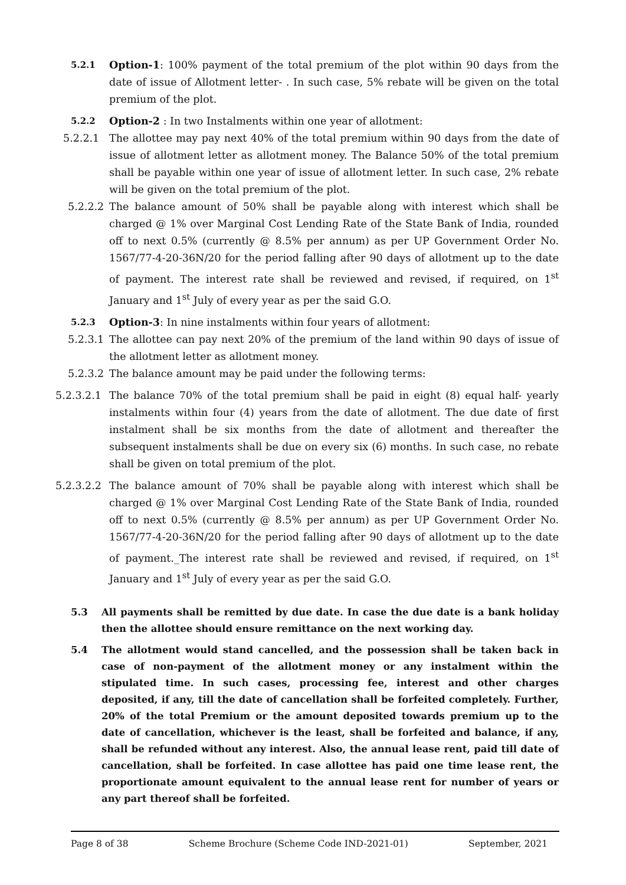5.2.1
Option-1: 100% payment of the total premium of the plot within 90 days from the date of issue of Allotment letter- . In such case, 5% rebate will be given on the total premium of the plot.
5.2.2
Option-2 : In two Instalments within one year of allotment:
5.2.2.1 The allottee may pay next 40% of the total premium within 90 days from the date of issue of allotment letter as allotment money. The Balance 50% of the total premium shall be payable within one year of issue of allotment letter. In such case, 2% rebate will be given on the total premium of the plot.
5.2.2.2 The balance amount of 50% shall be payable along with interest which shall be charged @ 1% over Marginal Cost Lending Rate of the State Bank of India, rounded off to next 0.5% (currently @ 8.5% per annum) as per UP Government Order No. 1567/77-4-20-36N/20 for the period falling after 90 days of allotment up to the date of payment. The interest rate shall be reviewed and revised, if required, on 1<sup>st</sup> January and 1<sup>st</sup> July of every year as per the said G.O.
5.2.3
Option-3: In nine instalments within four years of allotment:
5.2.3.1 The allottee can pay next 20% of the premium of the land within 90 days of issue of the allotment letter as allotment money.
5.2.3.2 The balance amount may be paid under the following terms:
5.2.3.2.1 The balance 70% of the total premium shall be paid in eight (8) equal half- yearly instalments within four (4) years from the date of allotment. The due date of first instalment shall be six months from the date of allotment and thereafter the subsequent instalments shall be due on every six (6) months. In such case, no rebate shall be given on total premium of the plot.
5.2.3.2.2 The balance amount of 70% shall be payable along with interest which shall be charged @ 1% over Marginal Cost Lending Rate of the State Bank of India, rounded off to next 0.5% (currently @ 8.5% per annum) as per UP Government Order No. 1567/77-4-20-36N/20 for the period falling after 90 days of allotment up to the date of payment._The interest rate shall be reviewed and revised, if required, on 1<sup>st</sup> January and 1<sup>st</sup> July of every year as per the said G.O.
5.3 All payments shall be remitted by due date. In case the due date is a bank holiday then the allottee should ensure remittance on the next working day.
5.4 The allotment would stand cancelled, and the possession shall be taken back in case of non-payment of the allotment money or any instalment within the stipulated time. In such cases, processing fee, interest and other charges deposited, if any, till the date of cancellation shall be forfeited completely. Further, 20% of the total Premium or the amount deposited towards premium up to the date of cancellation, whichever is the least, shall be forfeited and balance, if any, shall be refunded without any interest. Also, the annual lease rent, paid till date of cancellation, shall be forfeited. In case allottee has paid one time lease rent, the proportionate amount equivalent to the annual lease rent for number of years or any part thereof shall be forfeited.
Page 8 of 38 Scheme Brochure (Scheme Code IND-2021-01) September, 2021